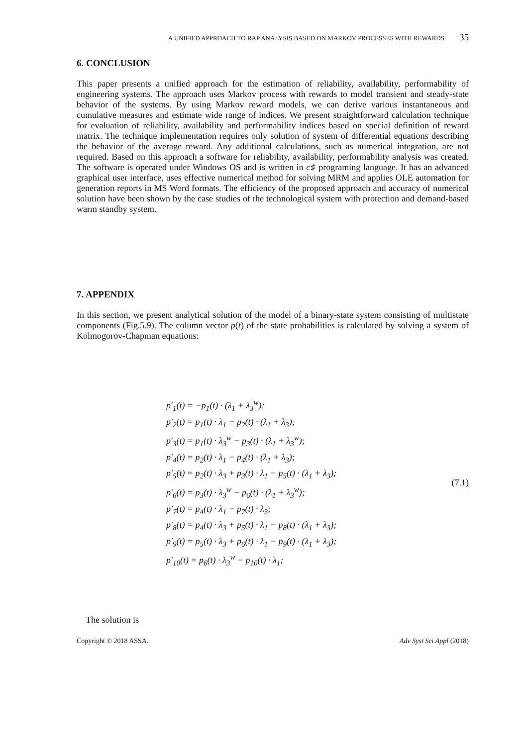A UNIFIED APPROACH TO RAP ANALYSIS BASED ON MARKOV PROCESSES WITH REWARDS 35
6. CONCLUSION
This paper presents a unified approach for the estimation of reliability, availability, performability of engineering systems. The approach uses Markov process with rewards to model transient and steady-state behavior of the systems. By using Markov reward models, we can derive various instantaneous and cumulative measures and estimate wide range of indices. We present straightforward calculation technique for evaluation of reliability, availability and performability indices based on special definition of reward matrix. The technique implementation requires only solution of system of differential equations describing the behavior of the average reward. Any additional calculations, such as numerical integration, are not required. Based on this approach a software for reliability, availability, performability analysis was created. The software is operated under Windows OS and is written in c♯ programing language. It has an advanced graphical user interface, uses effective numerical method for solving MRM and applies OLE automation for generation reports in MS Word formats. The efficiency of the proposed approach and accuracy of numerical solution have been shown by the case studies of the technological system with protection and demand-based warm standby system.
7. APPENDIX
In this section, we present analytical solution of the model of a binary-state system consisting of multistate components (Fig.5.9). The column vector p(t) of the state probabilities is calculated by solving a system of Kolmogorov-Chapman equations:
p′<sub>1</sub>(t) = −p<sub>1</sub>(t) · (λ<sub>1</sub> + λ<sub>3</sub><sup>w</sup>);
p′<sub>2</sub>(t) = p<sub>1</sub>(t) · λ<sub>1</sub> − p<sub>2</sub>(t) · (λ<sub>1</sub> + λ<sub>3</sub>);
p′<sub>3</sub>(t) = p<sub>1</sub>(t) · λ<sub>3</sub><sup>w</sup> − p<sub>3</sub>(t) · (λ<sub>1</sub> + λ<sub>3</sub><sup>w</sup>);
p′<sub>4</sub>(t) = p<sub>2</sub>(t) · λ<sub>1</sub> − p<sub>4</sub>(t) · (λ<sub>1</sub> + λ<sub>3</sub>);
p′<sub>5</sub>(t) = p<sub>2</sub>(t) · λ<sub>3</sub> + p<sub>3</sub>(t) · λ<sub>1</sub> − p<sub>5</sub>(t) · (λ<sub>1</sub> + λ<sub>3</sub>);
p′<sub>6</sub>(t) = p<sub>3</sub>(t) · λ<sub>3</sub><sup>w</sup> − p<sub>6</sub>(t) · (λ<sub>1</sub> + λ<sub>3</sub><sup>w</sup>);
p′<sub>7</sub>(t) = p<sub>4</sub>(t) · λ<sub>1</sub> − p<sub>7</sub>(t) · λ<sub>3</sub>;
p′<sub>8</sub>(t) = p<sub>4</sub>(t) · λ<sub>3</sub> + p<sub>5</sub>(t) · λ<sub>1</sub> − p<sub>8</sub>(t) · (λ<sub>1</sub> + λ<sub>3</sub>);
p′<sub>9</sub>(t) = p<sub>5</sub>(t) · λ<sub>3</sub> + p<sub>6</sub>(t) · λ<sub>1</sub> − p<sub>9</sub>(t) · (λ<sub>1</sub> + λ<sub>3</sub>);
p′<sub>10</sub>(t) = p<sub>6</sub>(t) · λ<sub>3</sub><sup>w</sup> − p<sub>10</sub>(t) · λ<sub>1</sub>;
(7.1)
The solution is
Copyright © 2018 ASSA. Adv Syst Sci Appl (2018)